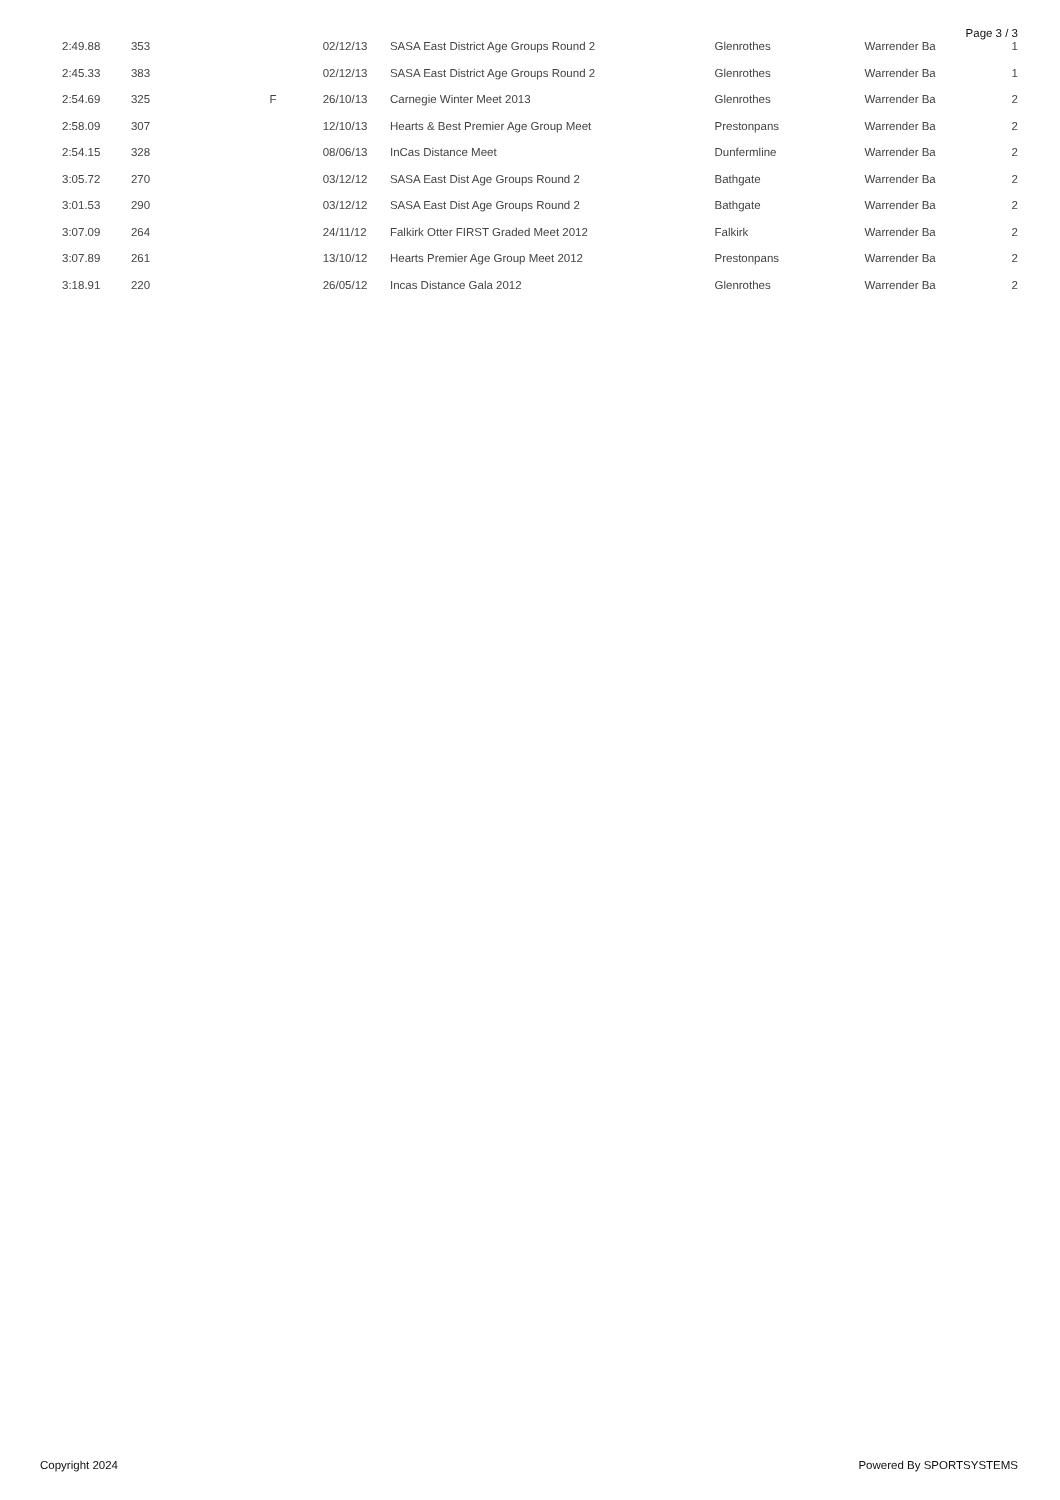Page 3 / 3
| 2:49.88 | 353 | | 02/12/13 | SASA East District Age Groups Round 2 | Glenrothes | Warrender Ba | 1 |
| 2:45.33 | 383 | | 02/12/13 | SASA East District Age Groups Round 2 | Glenrothes | Warrender Ba | 1 |
| 2:54.69 | 325 | F | 26/10/13 | Carnegie Winter Meet 2013 | Glenrothes | Warrender Ba | 2 |
| 2:58.09 | 307 | | 12/10/13 | Hearts & Best Premier Age Group Meet | Prestonpans | Warrender Ba | 2 |
| 2:54.15 | 328 | | 08/06/13 | InCas Distance Meet | Dunfermline | Warrender Ba | 2 |
| 3:05.72 | 270 | | 03/12/12 | SASA East Dist Age Groups Round 2 | Bathgate | Warrender Ba | 2 |
| 3:01.53 | 290 | | 03/12/12 | SASA East Dist Age Groups Round 2 | Bathgate | Warrender Ba | 2 |
| 3:07.09 | 264 | | 24/11/12 | Falkirk Otter FIRST Graded Meet 2012 | Falkirk | Warrender Ba | 2 |
| 3:07.89 | 261 | | 13/10/12 | Hearts Premier Age Group Meet 2012 | Prestonpans | Warrender Ba | 2 |
| 3:18.91 | 220 | | 26/05/12 | Incas Distance Gala 2012 | Glenrothes | Warrender Ba | 2 |
Copyright 2024 Powered By SPORTSYSTEMS